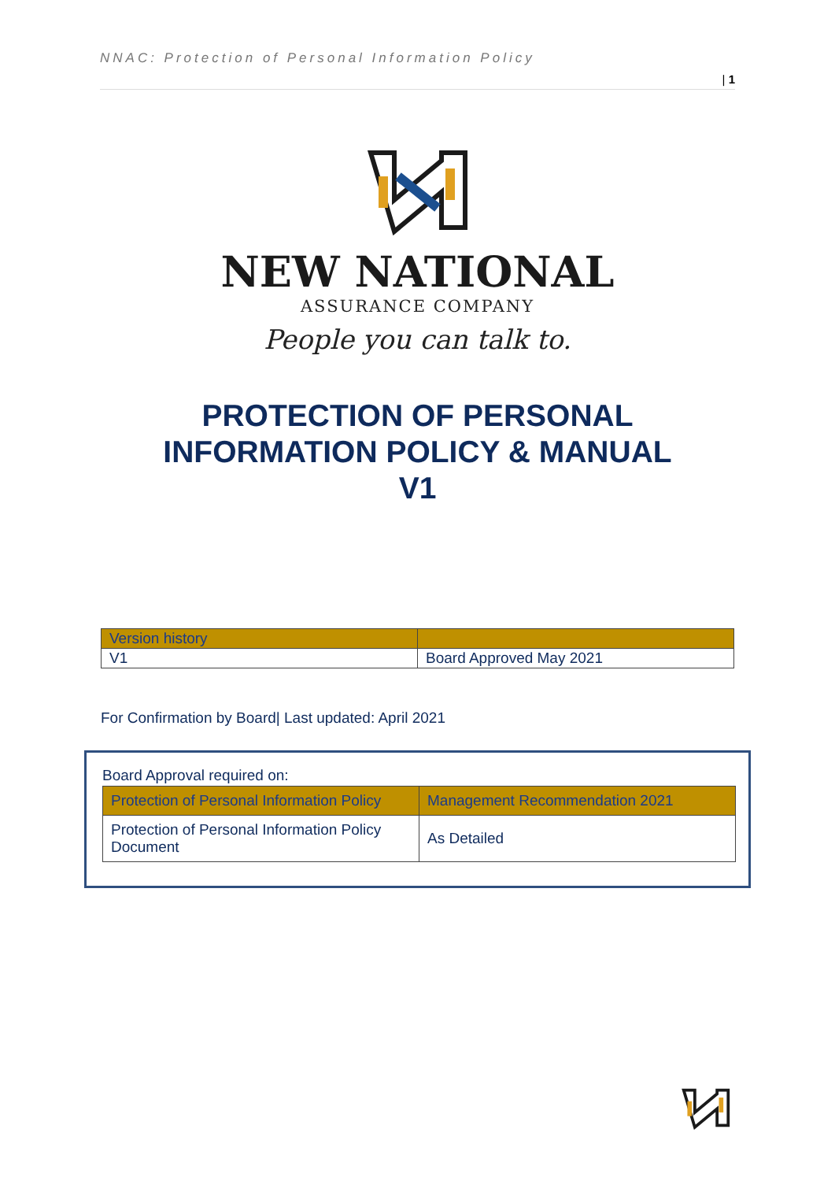NNAC: Protection of Personal Information Policy | 1
NEW NATIONAL
ASSURANCE COMPANY
People you can talk to.
PROTECTION OF PERSONAL
INFORMATION POLICY & MANUAL
V1
| Version history | |
| V1 | Board Approved May 2021 |
For Confirmation by Board| Last updated: April 2021
Board Approval required on:
| Protection of Personal Information Policy | Management Recommendation 2021 |
| Protection of Personal Information Policy Document | As Detailed |